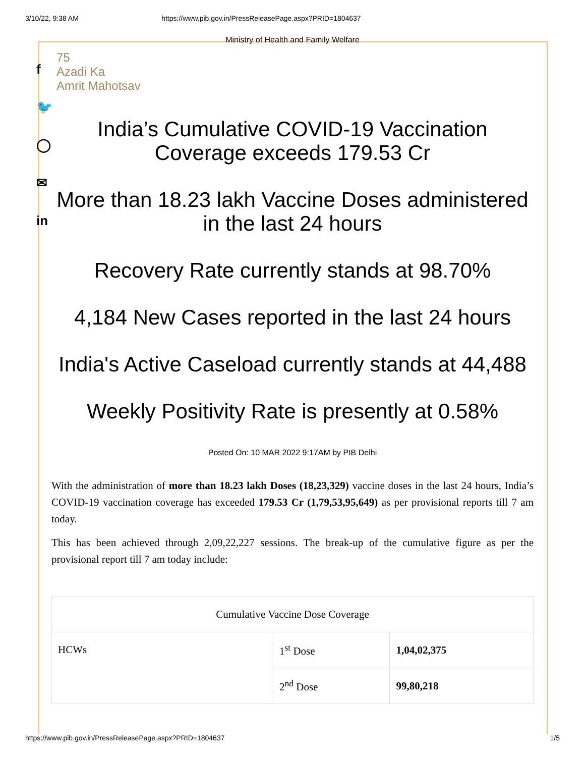3/10/22, 9:38 AM https://www.pib.gov.in/PressReleasePage.aspx?PRID=1804637
f
🐦
◯
✉
in
Ministry of Health and Family Welfare
75
Azadi Ka
Amrit Mahotsav
India’s Cumulative COVID-19 Vaccination Coverage exceeds 179.53 Cr
More than 18.23 lakh Vaccine Doses administered in the last 24 hours
Recovery Rate currently stands at 98.70%
4,184 New Cases reported in the last 24 hours
India's Active Caseload currently stands at 44,488
Weekly Positivity Rate is presently at 0.58%
Posted On: 10 MAR 2022 9:17AM by PIB Delhi
With the administration of more than 18.23 lakh Doses (18,23,329) vaccine doses in the last 24 hours, India’s COVID-19 vaccination coverage has exceeded 179.53 Cr (1,79,53,95,649) as per provisional reports till 7 am today.
This has been achieved through 2,09,22,227 sessions. The break-up of the cumulative figure as per the provisional report till 7 am today include:
| Cumulative Vaccine Dose Coverage | | |
| HCWs | 1<sup>st</sup> Dose | 1,04,02,375 |
| | 2<sup>nd</sup> Dose | 99,80,218 |
https://www.pib.gov.in/PressReleasePage.aspx?PRID=1804637 1/5